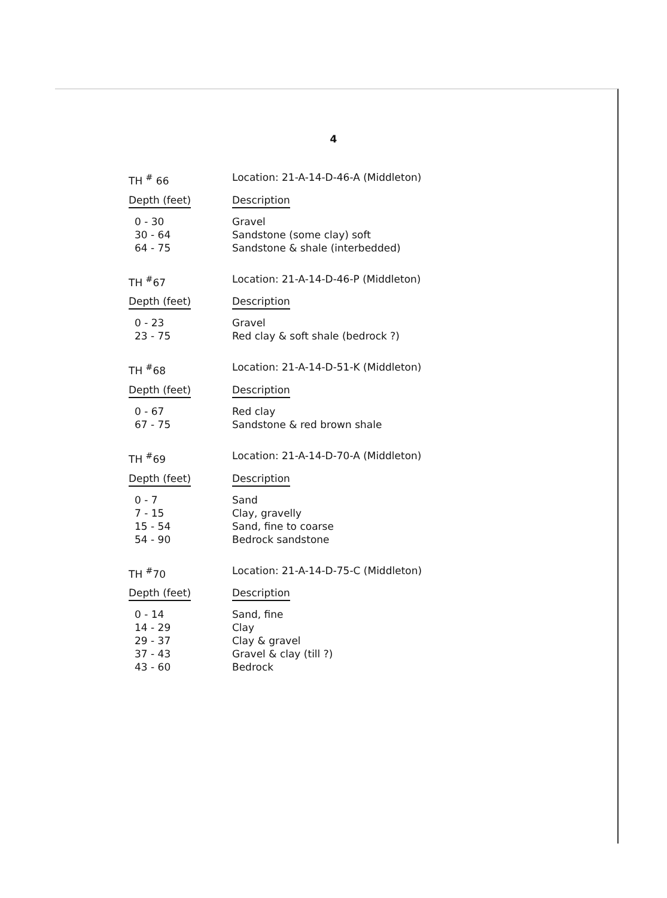4
| TH <sup>#</sup> 66 | Location: 21-A-14-D-46-A (Middleton) |
| Depth (feet) | Description |
| 0 - 30 | Gravel |
| 30 - 64 | Sandstone (some clay) soft |
| 64 - 75 | Sandstone & shale (interbedded) |
| TH <sup>#</sup>67 | Location: 21-A-14-D-46-P (Middleton) |
| Depth (feet) | Description |
| 0 - 23 | Gravel |
| 23 - 75 | Red clay & soft shale (bedrock ?) |
| TH <sup>#</sup>68 | Location: 21-A-14-D-51-K (Middleton) |
| Depth (feet) | Description |
| 0 - 67 | Red clay |
| 67 - 75 | Sandstone & red brown shale |
| TH <sup>#</sup>69 | Location: 21-A-14-D-70-A (Middleton) |
| Depth (feet) | Description |
| 0 - 7 | Sand |
| 7 - 15 | Clay, gravelly |
| 15 - 54 | Sand, fine to coarse |
| 54 - 90 | Bedrock sandstone |
| TH <sup>#</sup>70 | Location: 21-A-14-D-75-C (Middleton) |
| Depth (feet) | Description |
| 0 - 14 | Sand, fine |
| 14 - 29 | Clay |
| 29 - 37 | Clay & gravel |
| 37 - 43 | Gravel & clay (till ?) |
| 43 - 60 | Bedrock |